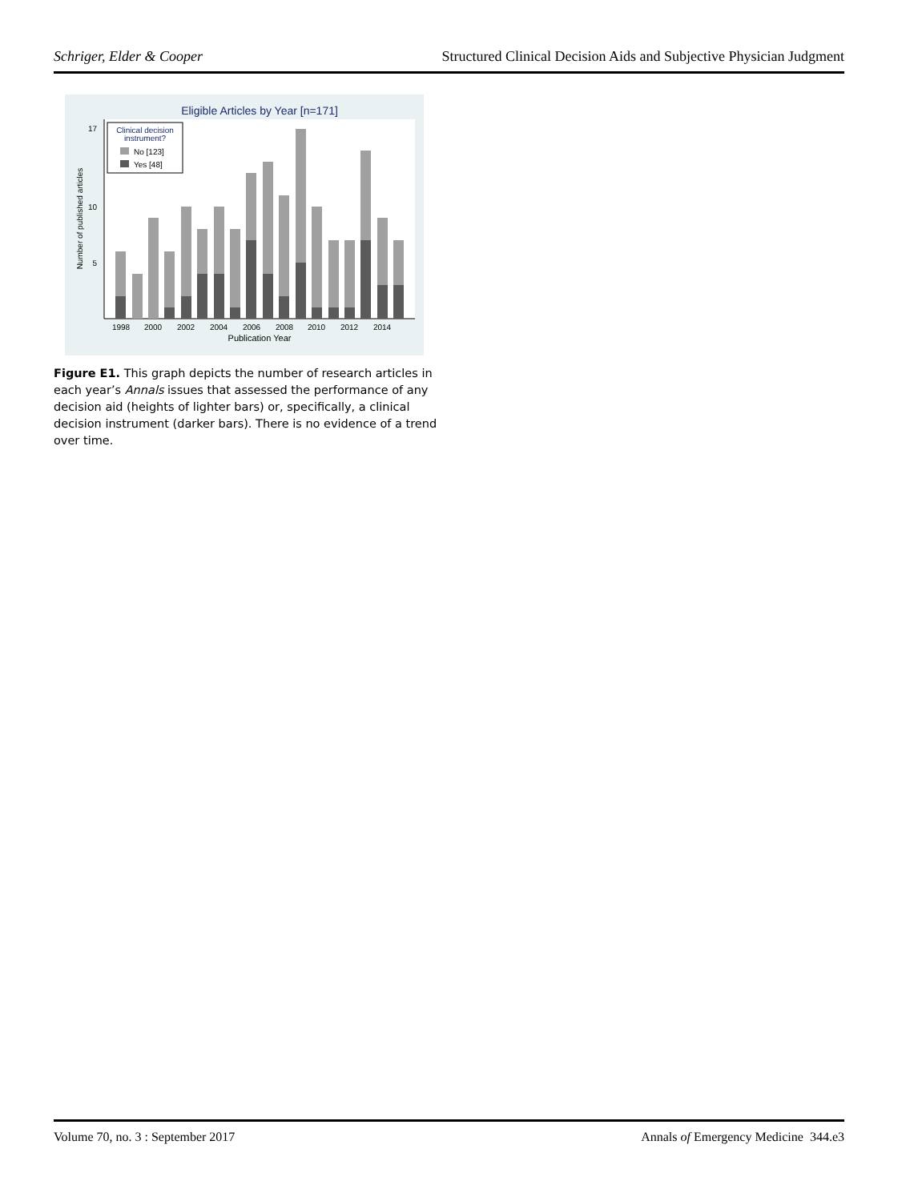Schriger, Elder & Cooper Structured Clinical Decision Aids and Subjective Physician Judgment
Eligible Articles by Year [n=171]
17
10
5
Number of published articles
1998
2000
2002
2004
2006
2008
2010
2012
2014
Publication Year
Clinical decision
instrument?
No [123]
Yes [48]
Figure E1. This graph depicts the number of research articles in each year’s Annals issues that assessed the performance of any decision aid (heights of lighter bars) or, specifically, a clinical decision instrument (darker bars). There is no evidence of a trend over time.
Volume 70, no. 3 : September 2017 Annals of Emergency Medicine 344.e3